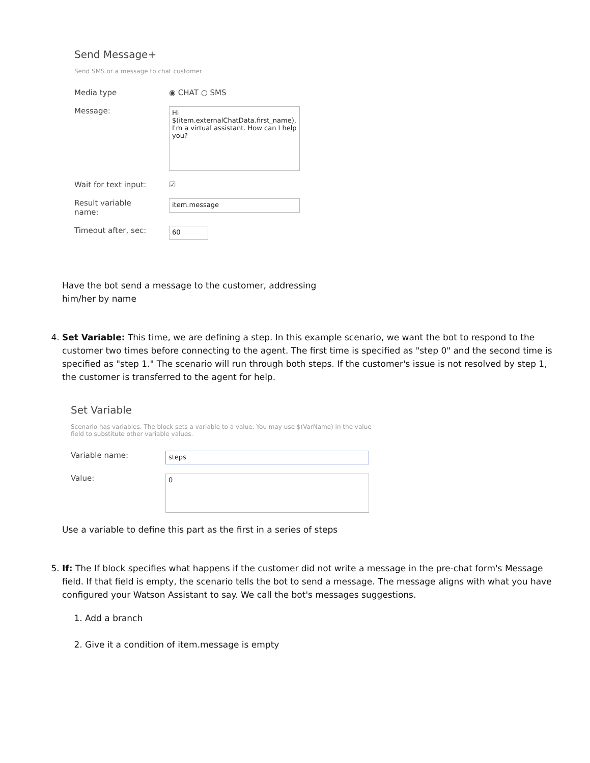Send Message+
Send SMS or a message to chat customer
Media type ◉ CHAT ○ SMS
Message:
Hi
$(item.externalChatData.first_name), I'm a virtual assistant. How can I help you?
Wait for text input: ☑
Result variable
name:
item.message
Timeout after, sec:
60
Have the bot send a message to the customer, addressing
him/her by name
4. Set Variable: This time, we are defining a step. In this example scenario, we want the bot to respond to the customer two times before connecting to the agent. The first time is specified as "step 0" and the second time is specified as "step 1." The scenario will run through both steps. If the customer's issue is not resolved by step 1, the customer is transferred to the agent for help.
Set Variable
Scenario has variables. The block sets a variable to a value. You may use $(VarName) in the value field to substitute other variable values.
Variable name:
steps
Value:
0
Use a variable to define this part as the first in a series of steps
5. If: The If block specifies what happens if the customer did not write a message in the pre-chat form's Message field. If that field is empty, the scenario tells the bot to send a message. The message aligns with what you have configured your Watson Assistant to say. We call the bot's messages suggestions.
1. Add a branch
2. Give it a condition of item.message is empty